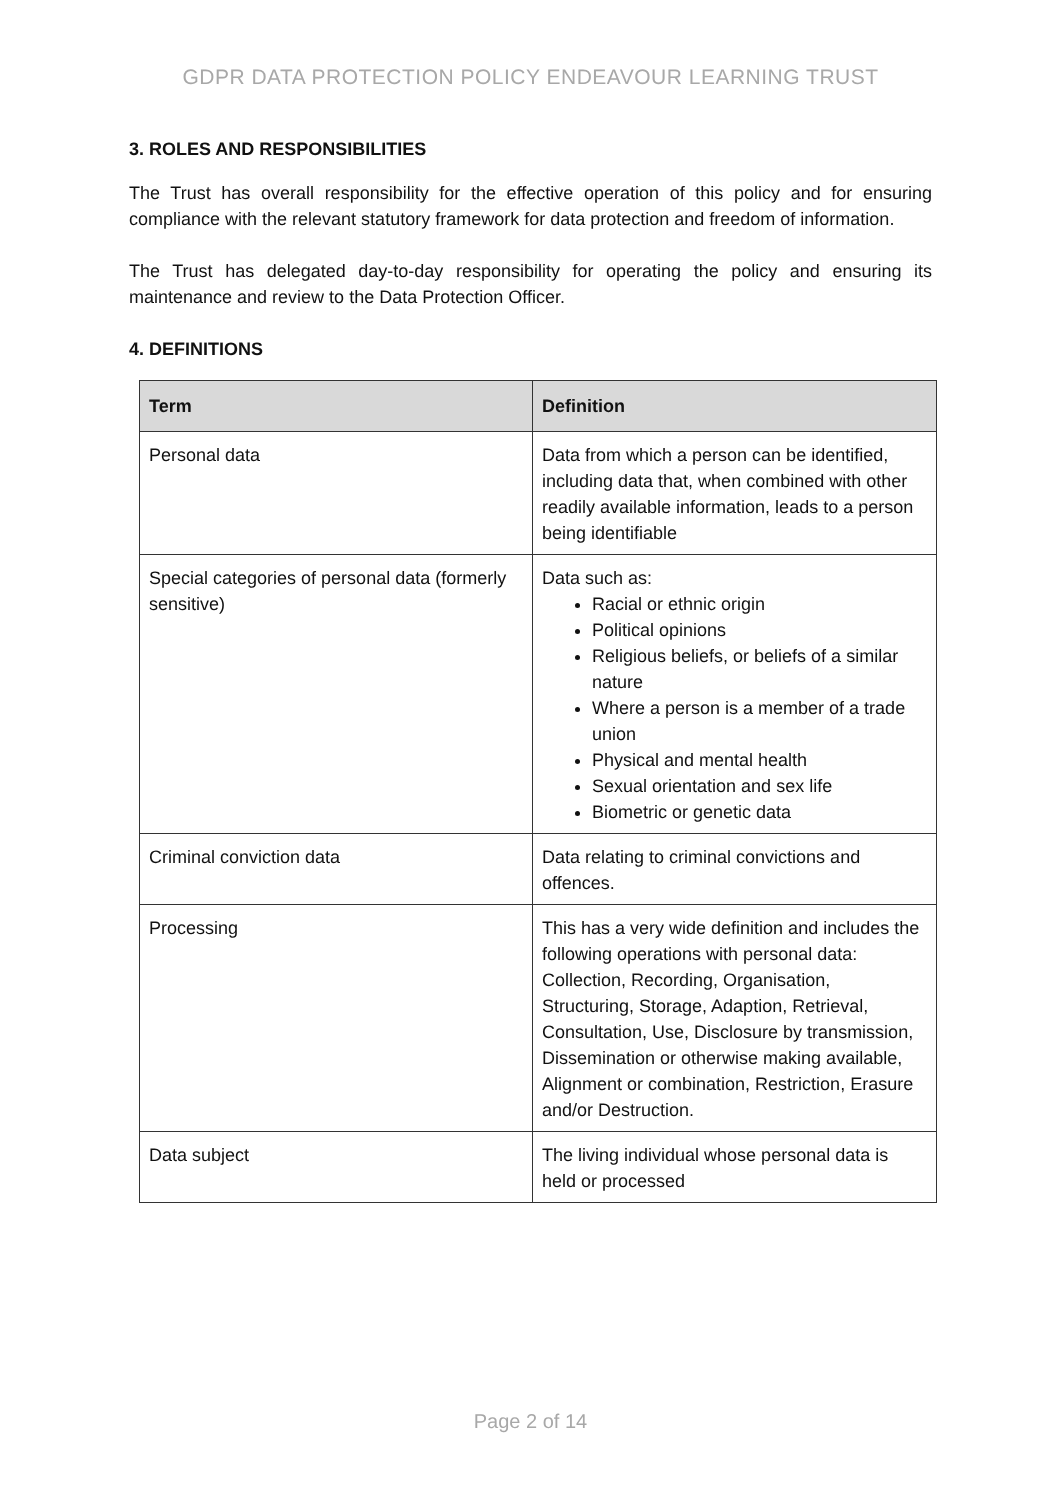GDPR DATA PROTECTION POLICY ENDEAVOUR LEARNING TRUST
3. ROLES AND RESPONSIBILITIES
The Trust has overall responsibility for the effective operation of this policy and for ensuring compliance with the relevant statutory framework for data protection and freedom of information.
The Trust has delegated day-to-day responsibility for operating the policy and ensuring its maintenance and review to the Data Protection Officer.
4. DEFINITIONS
| Term | Definition |
| --- | --- |
| Personal data | Data from which a person can be identified, including data that, when combined with other readily available information, leads to a person being identifiable |
| Special categories of personal data (formerly sensitive) | Data such as: Racial or ethnic origin Political opinions Religious beliefs, or beliefs of a similar nature Where a person is a member of a trade union Physical and mental health Sexual orientation and sex life Biometric or genetic data |
| Criminal conviction data | Data relating to criminal convictions and offences. |
| Processing | This has a very wide definition and includes the following operations with personal data: Collection, Recording, Organisation, Structuring, Storage, Adaption, Retrieval, Consultation, Use, Disclosure by transmission, Dissemination or otherwise making available, Alignment or combination, Restriction, Erasure and/or Destruction. |
| Data subject | The living individual whose personal data is held or processed |
Page 2 of 14